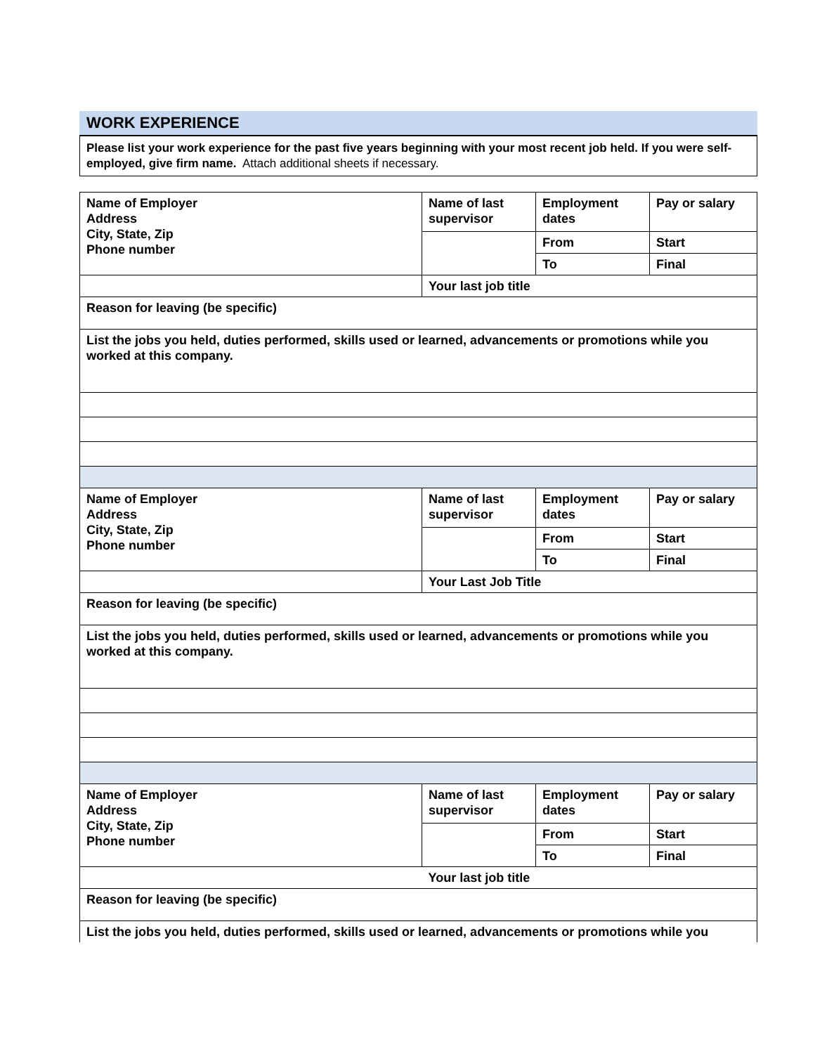WORK EXPERIENCE
Please list your work experience for the past five years beginning with your most recent job held. If you were self-employed, give firm name. Attach additional sheets if necessary.
| Name of Employer Address City, State, Zip Phone number | Name of last supervisor | Employment dates | Pay or salary |
| | | From | Start |
| | | To | Final |
| | Your last job title | | |
| Reason for leaving (be specific) | | | |
| List the jobs you held, duties performed, skills used or learned, advancements or promotions while you worked at this company. | | | |
| Name of Employer Address City, State, Zip Phone number | Name of last supervisor | Employment dates | Pay or salary |
| | | From | Start |
| | | To | Final |
| | Your Last Job Title | | |
| Reason for leaving (be specific) | | | |
| List the jobs you held, duties performed, skills used or learned, advancements or promotions while you worked at this company. | | | |
| Name of Employer Address City, State, Zip Phone number | Name of last supervisor | Employment dates | Pay or salary |
| | | From | Start |
| | | To | Final |
| | Your last job title | | |
| Reason for leaving (be specific) | | | |
| List the jobs you held, duties performed, skills used or learned, advancements or promotions while you | | | |